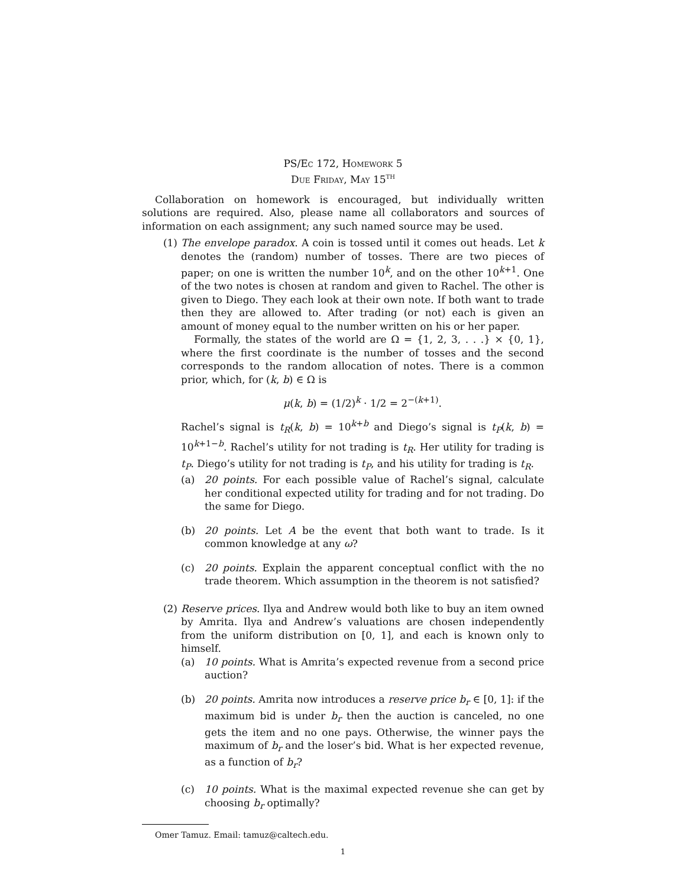PS/Ec 172, Homework 5
Due Friday, May 15<sup>TH</sup>
Collaboration on homework is encouraged, but individually written solutions are required. Also, please name all collaborators and sources of information on each assignment; any such named source may be used.
(1) The envelope paradox. A coin is tossed until it comes out heads. Let k denotes the (random) number of tosses. There are two pieces of paper; on one is written the number 10<sup>k</sup>, and on the other 10<sup>k+1</sup>. One of the two notes is chosen at random and given to Rachel. The other is given to Diego. They each look at their own note. If both want to trade then they are allowed to. After trading (or not) each is given an amount of money equal to the number written on his or her paper.
Formally, the states of the world are Ω = {1, 2, 3, . . .} × {0, 1}, where the first coordinate is the number of tosses and the second corresponds to the random allocation of notes. There is a common prior, which, for (k, b) ∈ Ω is
μ(k, b) = (1/2)<sup>k</sup> · 1/2 = 2<sup>−(k+1)</sup>.
Rachel’s signal is t<sub>R</sub>(k, b) = 10<sup>k+b</sup> and Diego’s signal is t<sub>P</sub>(k, b) = 10<sup>k+1−b</sup>. Rachel’s utility for not trading is t<sub>R</sub>. Her utility for trading is t<sub>P</sub>. Diego’s utility for not trading is t<sub>P</sub>, and his utility for trading is t<sub>R</sub>.
(a) 20 points. For each possible value of Rachel’s signal, calculate her conditional expected utility for trading and for not trading. Do the same for Diego.
(b) 20 points. Let A be the event that both want to trade. Is it common knowledge at any ω?
(c) 20 points. Explain the apparent conceptual conflict with the no trade theorem. Which assumption in the theorem is not satisfied?
(2) Reserve prices. Ilya and Andrew would both like to buy an item owned by Amrita. Ilya and Andrew’s valuations are chosen independently from the uniform distribution on [0, 1], and each is known only to himself.
(a) 10 points. What is Amrita’s expected revenue from a second price auction?
(b) 20 points. Amrita now introduces a reserve price b<sub>r</sub> ∈ [0, 1]: if the maximum bid is under b<sub>r</sub> then the auction is canceled, no one gets the item and no one pays. Otherwise, the winner pays the maximum of b<sub>r</sub> and the loser’s bid. What is her expected revenue, as a function of b<sub>r</sub>?
(c) 10 points. What is the maximal expected revenue she can get by choosing b<sub>r</sub> optimally?
Omer Tamuz. Email: tamuz@caltech.edu.
1